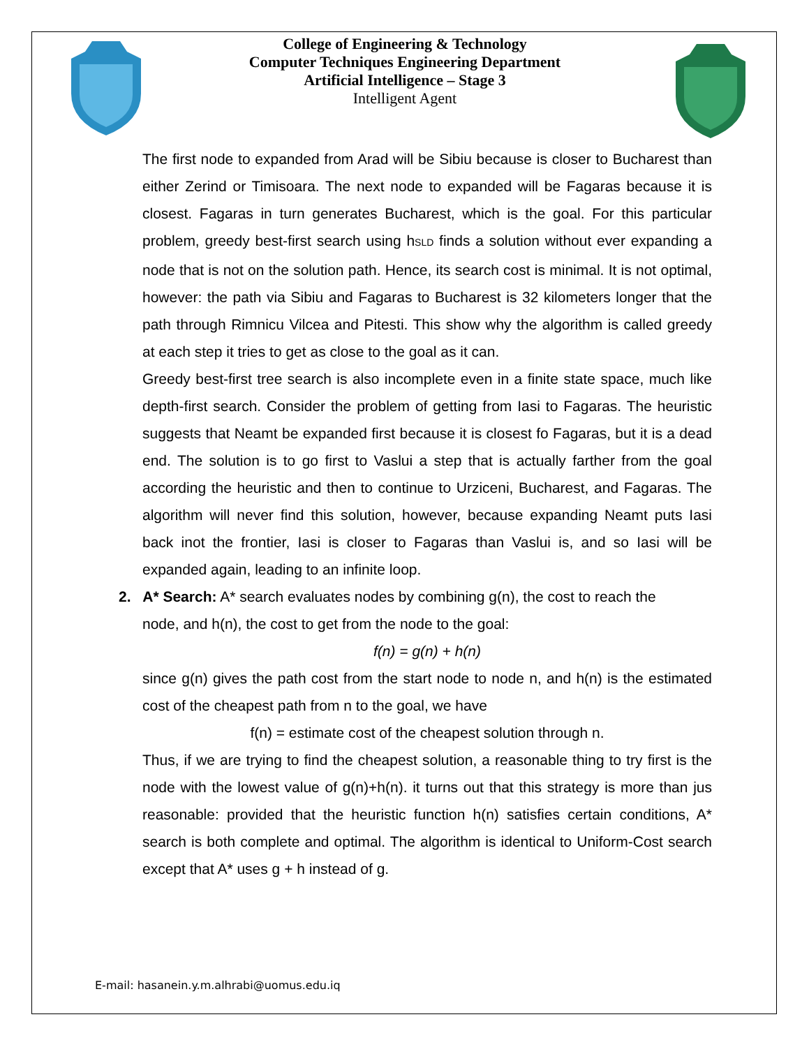College of Engineering & Technology
Computer Techniques Engineering Department
Artificial Intelligence – Stage 3
Intelligent Agent
The first node to expanded from Arad will be Sibiu because is closer to Bucharest than either Zerind or Timisoara. The next node to expanded will be Fagaras because it is closest. Fagaras in turn generates Bucharest, which is the goal. For this particular problem, greedy best-first search using h<sub>SLD</sub> finds a solution without ever expanding a node that is not on the solution path. Hence, its search cost is minimal. It is not optimal, however: the path via Sibiu and Fagaras to Bucharest is 32 kilometers longer that the path through Rimnicu Vilcea and Pitesti. This show why the algorithm is called greedy at each step it tries to get as close to the goal as it can.
Greedy best-first tree search is also incomplete even in a finite state space, much like depth-first search. Consider the problem of getting from Iasi to Fagaras. The heuristic suggests that Neamt be expanded first because it is closest fo Fagaras, but it is a dead end. The solution is to go first to Vaslui a step that is actually farther from the goal according the heuristic and then to continue to Urziceni, Bucharest, and Fagaras. The algorithm will never find this solution, however, because expanding Neamt puts Iasi back inot the frontier, Iasi is closer to Fagaras than Vaslui is, and so Iasi will be expanded again, leading to an infinite loop.
2. A* Search: A* search evaluates nodes by combining g(n), the cost to reach the
node, and h(n), the cost to get from the node to the goal:
f(n) = g(n) + h(n)
since g(n) gives the path cost from the start node to node n, and h(n) is the estimated cost of the cheapest path from n to the goal, we have
f(n) = estimate cost of the cheapest solution through n.
Thus, if we are trying to find the cheapest solution, a reasonable thing to try first is the node with the lowest value of g(n)+h(n). it turns out that this strategy is more than jus reasonable: provided that the heuristic function h(n) satisfies certain conditions, A* search is both complete and optimal. The algorithm is identical to Uniform-Cost search except that A* uses g + h instead of g.
E-mail: hasanein.y.m.alhrabi@uomus.edu.iq